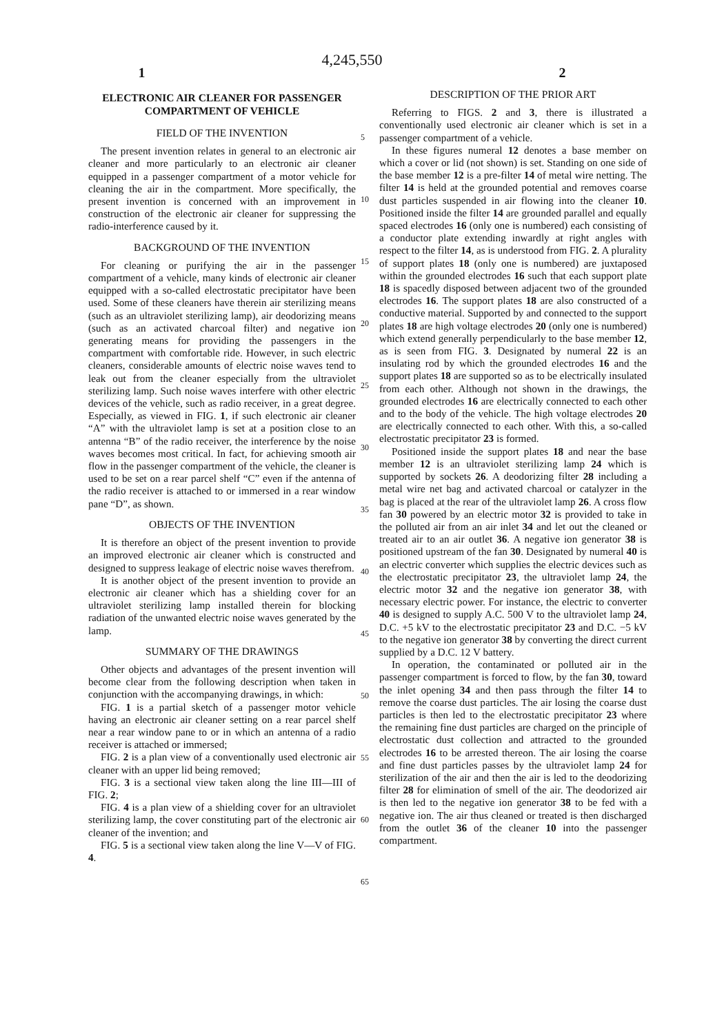4,245,550
1 2
ELECTRONIC AIR CLEANER FOR PASSENGER COMPARTMENT OF VEHICLE
FIELD OF THE INVENTION
The present invention relates in general to an electronic air cleaner and more particularly to an electronic air cleaner equipped in a passenger compartment of a motor vehicle for cleaning the air in the compartment. More specifically, the present invention is concerned with an improvement in construction of the electronic air cleaner for suppressing the radio-interference caused by it.
BACKGROUND OF THE INVENTION
For cleaning or purifying the air in the passenger compartment of a vehicle, many kinds of electronic air cleaner equipped with a so-called electrostatic precipitator have been used. Some of these cleaners have therein air sterilizing means (such as an ultraviolet sterilizing lamp), air deodorizing means (such as an activated charcoal filter) and negative ion generating means for providing the passengers in the compartment with comfortable ride. However, in such electric cleaners, considerable amounts of electric noise waves tend to leak out from the cleaner especially from the ultraviolet sterilizing lamp. Such noise waves interfere with other electric devices of the vehicle, such as radio receiver, in a great degree. Especially, as viewed in FIG. 1, if such electronic air cleaner “A” with the ultraviolet lamp is set at a position close to an antenna “B” of the radio receiver, the interference by the noise waves becomes most critical. In fact, for achieving smooth air flow in the passenger compartment of the vehicle, the cleaner is used to be set on a rear parcel shelf “C” even if the antenna of the radio receiver is attached to or immersed in a rear window pane “D”, as shown.
OBJECTS OF THE INVENTION
It is therefore an object of the present invention to provide an improved electronic air cleaner which is constructed and designed to suppress leakage of electric noise waves therefrom.
It is another object of the present invention to provide an electronic air cleaner which has a shielding cover for an ultraviolet sterilizing lamp installed therein for blocking radiation of the unwanted electric noise waves generated by the lamp.
SUMMARY OF THE DRAWINGS
Other objects and advantages of the present invention will become clear from the following description when taken in conjunction with the accompanying drawings, in which:
FIG. 1 is a partial sketch of a passenger motor vehicle having an electronic air cleaner setting on a rear parcel shelf near a rear window pane to or in which an antenna of a radio receiver is attached or immersed;
FIG. 2 is a plan view of a conventionally used electronic air cleaner with an upper lid being removed;
FIG. 3 is a sectional view taken along the line III—III of FIG. 2;
FIG. 4 is a plan view of a shielding cover for an ultraviolet sterilizing lamp, the cover constituting part of the electronic air cleaner of the invention; and
FIG. 5 is a sectional view taken along the line V—V of FIG. 4.
5
10
15
20
25
30
35
40
45
50
55
60
65
DESCRIPTION OF THE PRIOR ART
Referring to FIGS. 2 and 3, there is illustrated a conventionally used electronic air cleaner which is set in a passenger compartment of a vehicle.
In these figures numeral 12 denotes a base member on which a cover or lid (not shown) is set. Standing on one side of the base member 12 is a pre-filter 14 of metal wire netting. The filter 14 is held at the grounded potential and removes coarse dust particles suspended in air flowing into the cleaner 10. Positioned inside the filter 14 are grounded parallel and equally spaced electrodes 16 (only one is numbered) each consisting of a conductor plate extending inwardly at right angles with respect to the filter 14, as is understood from FIG. 2. A plurality of support plates 18 (only one is numbered) are juxtaposed within the grounded electrodes 16 such that each support plate 18 is spacedly disposed between adjacent two of the grounded electrodes 16. The support plates 18 are also constructed of a conductive material. Supported by and connected to the support plates 18 are high voltage electrodes 20 (only one is numbered) which extend generally perpendicularly to the base member 12, as is seen from FIG. 3. Designated by numeral 22 is an insulating rod by which the grounded electrodes 16 and the support plates 18 are supported so as to be electrically insulated from each other. Although not shown in the drawings, the grounded electrodes 16 are electrically connected to each other and to the body of the vehicle. The high voltage electrodes 20 are electrically connected to each other. With this, a so-called electrostatic precipitator 23 is formed.
Positioned inside the support plates 18 and near the base member 12 is an ultraviolet sterilizing lamp 24 which is supported by sockets 26. A deodorizing filter 28 including a metal wire net bag and activated charcoal or catalyzer in the bag is placed at the rear of the ultraviolet lamp 26. A cross flow fan 30 powered by an electric motor 32 is provided to take in the polluted air from an air inlet 34 and let out the cleaned or treated air to an air outlet 36. A negative ion generator 38 is positioned upstream of the fan 30. Designated by numeral 40 is an electric converter which supplies the electric devices such as the electrostatic precipitator 23, the ultraviolet lamp 24, the electric motor 32 and the negative ion generator 38, with necessary electric power. For instance, the electric to converter 40 is designed to supply A.C. 500 V to the ultraviolet lamp 24, D.C. +5 kV to the electrostatic precipitator 23 and D.C. −5 kV to the negative ion generator 38 by converting the direct current supplied by a D.C. 12 V battery.
In operation, the contaminated or polluted air in the passenger compartment is forced to flow, by the fan 30, toward the inlet opening 34 and then pass through the filter 14 to remove the coarse dust particles. The air losing the coarse dust particles is then led to the electrostatic precipitator 23 where the remaining fine dust particles are charged on the principle of electrostatic dust collection and attracted to the grounded electrodes 16 to be arrested thereon. The air losing the coarse and fine dust particles passes by the ultraviolet lamp 24 for sterilization of the air and then the air is led to the deodorizing filter 28 for elimination of smell of the air. The deodorized air is then led to the negative ion generator 38 to be fed with a negative ion. The air thus cleaned or treated is then discharged from the outlet 36 of the cleaner 10 into the passenger compartment.